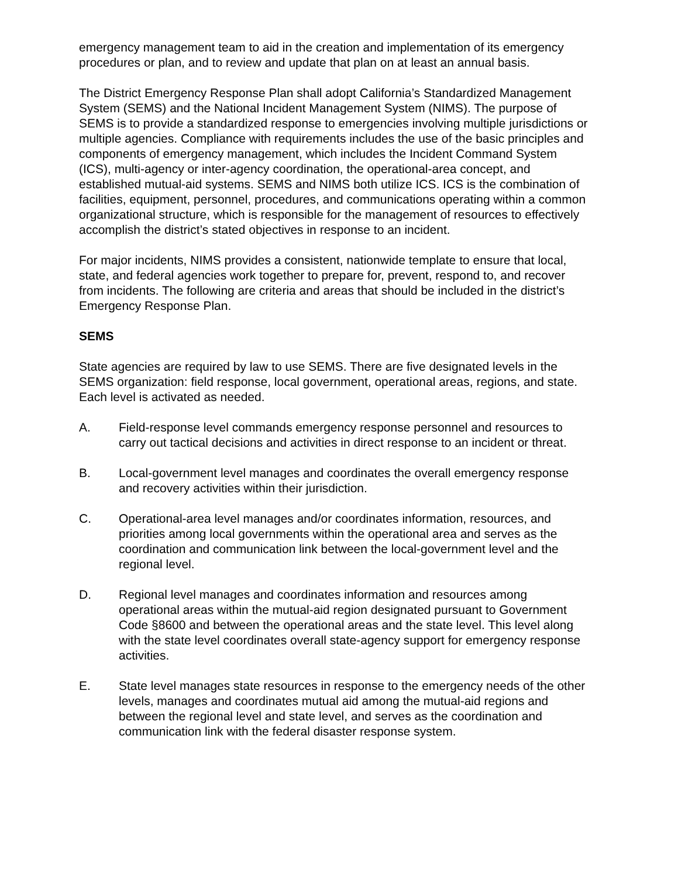emergency management team to aid in the creation and implementation of its emergency procedures or plan, and to review and update that plan on at least an annual basis.
The District Emergency Response Plan shall adopt California’s Standardized Management System (SEMS) and the National Incident Management System (NIMS). The purpose of SEMS is to provide a standardized response to emergencies involving multiple jurisdictions or multiple agencies. Compliance with requirements includes the use of the basic principles and components of emergency management, which includes the Incident Command System (ICS), multi-agency or inter-agency coordination, the operational-area concept, and established mutual-aid systems. SEMS and NIMS both utilize ICS. ICS is the combination of facilities, equipment, personnel, procedures, and communications operating within a common organizational structure, which is responsible for the management of resources to effectively accomplish the district’s stated objectives in response to an incident.
For major incidents, NIMS provides a consistent, nationwide template to ensure that local, state, and federal agencies work together to prepare for, prevent, respond to, and recover from incidents. The following are criteria and areas that should be included in the district’s Emergency Response Plan.
SEMS
State agencies are required by law to use SEMS. There are five designated levels in the SEMS organization: field response, local government, operational areas, regions, and state. Each level is activated as needed.
A. Field-response level commands emergency response personnel and resources to carry out tactical decisions and activities in direct response to an incident or threat.
B. Local-government level manages and coordinates the overall emergency response and recovery activities within their jurisdiction.
C. Operational-area level manages and/or coordinates information, resources, and priorities among local governments within the operational area and serves as the coordination and communication link between the local-government level and the regional level.
D. Regional level manages and coordinates information and resources among operational areas within the mutual-aid region designated pursuant to Government Code §8600 and between the operational areas and the state level. This level along with the state level coordinates overall state-agency support for emergency response activities.
E. State level manages state resources in response to the emergency needs of the other levels, manages and coordinates mutual aid among the mutual-aid regions and between the regional level and state level, and serves as the coordination and communication link with the federal disaster response system.